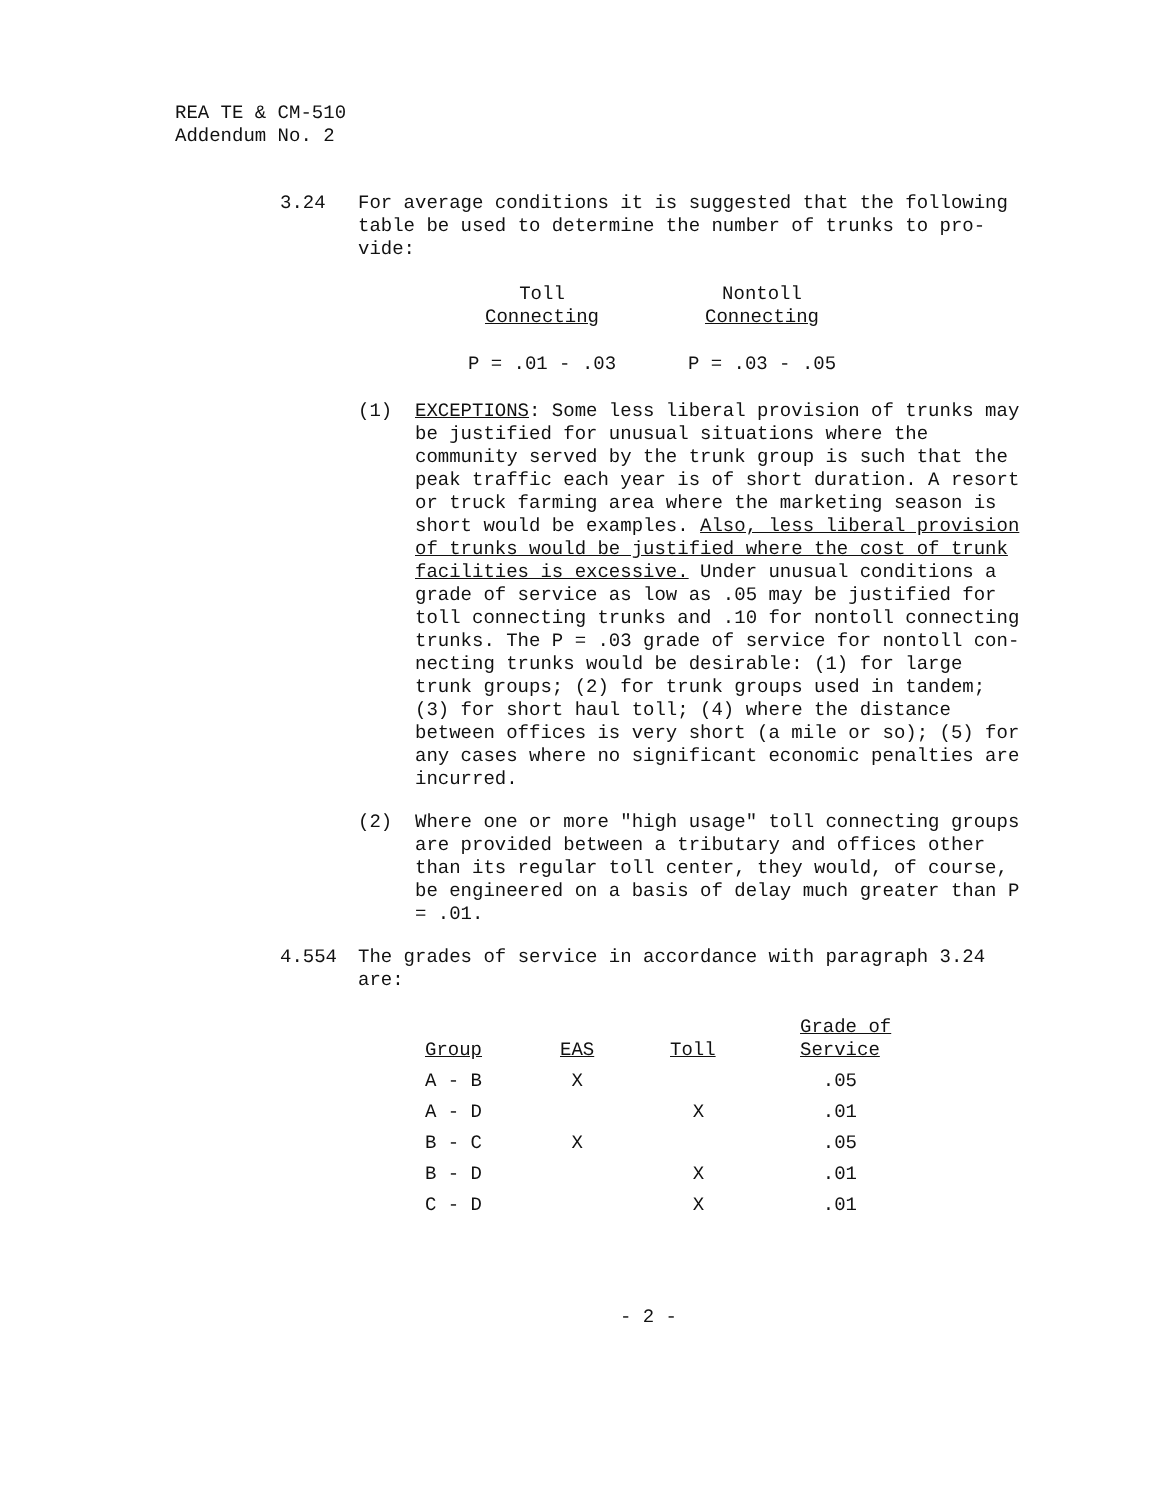REA TE & CM-510
Addendum No. 2
3.24 For average conditions it is suggested that the following table be used to determine the number of trunks to pro-vide:
| Toll Connecting | Nontoll Connecting |
| --- | --- |
| P = .01 - .03 | P = .03 - .05 |
(1) EXCEPTIONS: Some less liberal provision of trunks may be justified for unusual situations where the community served by the trunk group is such that the peak traffic each year is of short duration. A resort or truck farming area where the marketing season is short would be examples. Also, less liberal provision of trunks would be justified where the cost of trunk facilities is excessive. Under unusual conditions a grade of service as low as .05 may be justified for toll connecting trunks and .10 for nontoll connecting trunks. The P = .03 grade of service for nontoll con-necting trunks would be desirable: (1) for large trunk groups; (2) for trunk groups used in tandem; (3) for short haul toll; (4) where the distance between offices is very short (a mile or so); (5) for any cases where no significant economic penalties are incurred.
(2) Where one or more "high usage" toll connecting groups are provided between a tributary and offices other than its regular toll center, they would, of course, be engineered on a basis of delay much greater than P = .01.
4.554 The grades of service in accordance with paragraph 3.24 are:
| Group | EAS | Toll | Grade of Service |
| --- | --- | --- | --- |
| A - B | X | | .05 |
| A - D | | X | .01 |
| B - C | X | | .05 |
| B - D | | X | .01 |
| C - D | | X | .01 |
- 2 -